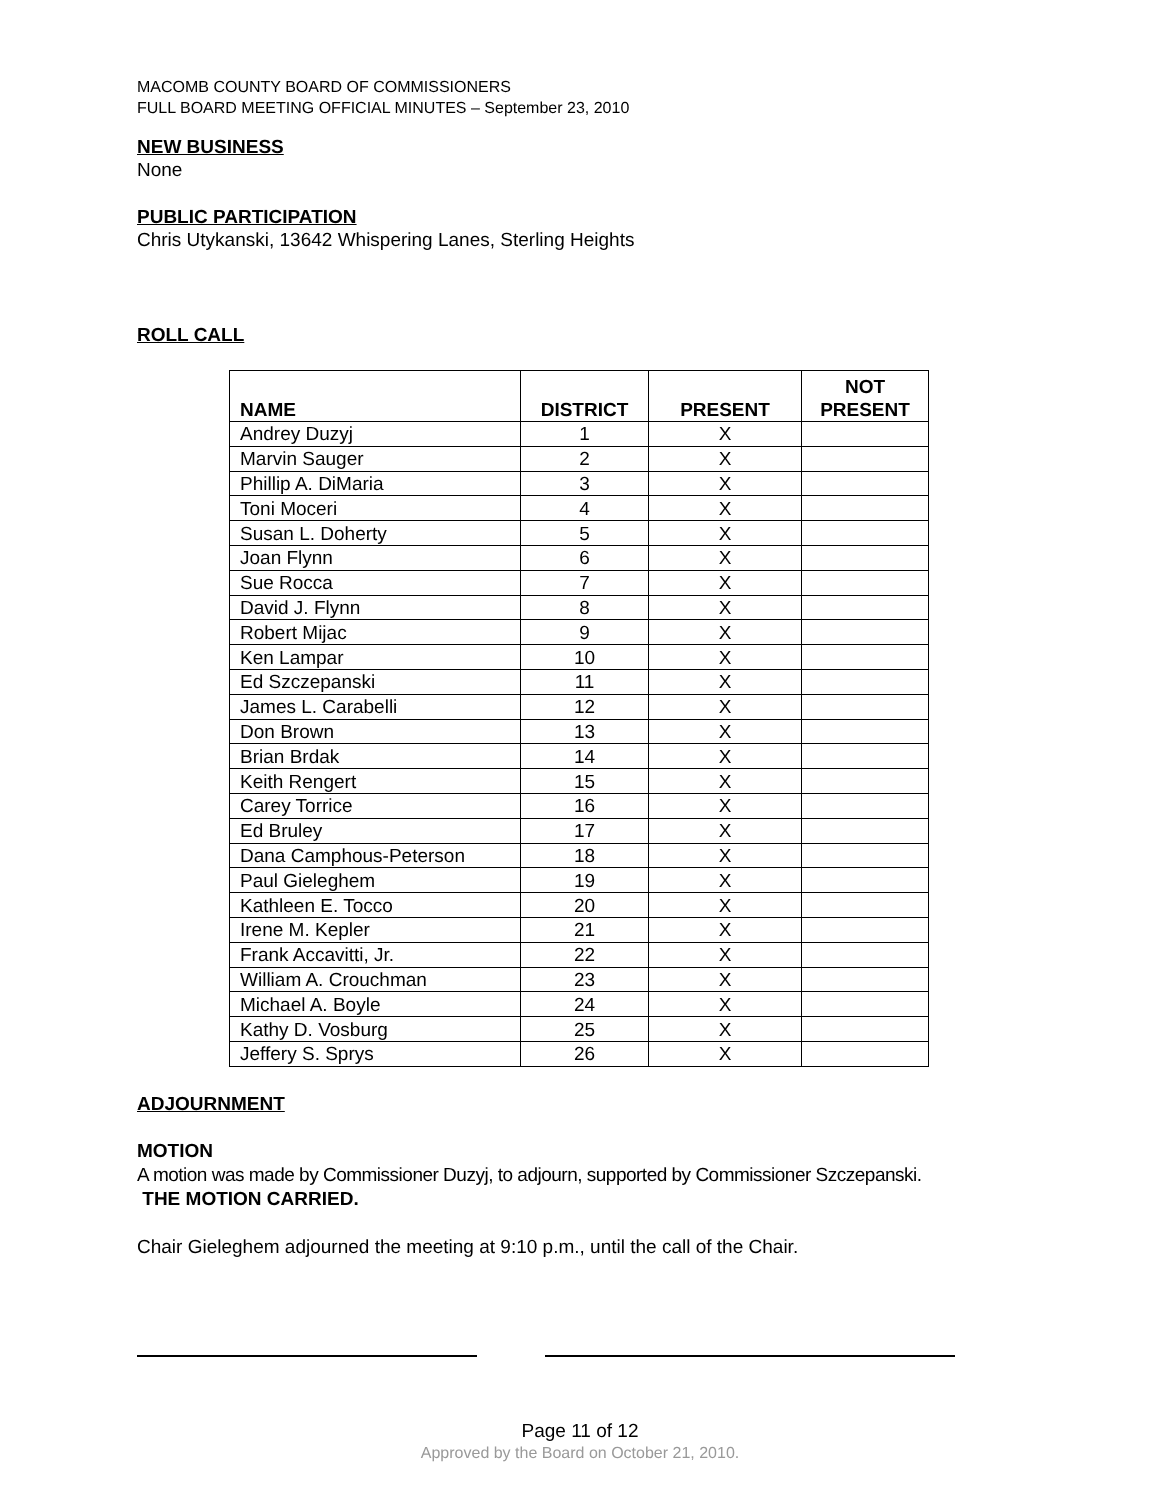MACOMB COUNTY BOARD OF COMMISSIONERS
FULL BOARD MEETING OFFICIAL MINUTES – September 23, 2010
NEW BUSINESS
None
PUBLIC PARTICIPATION
Chris Utykanski, 13642 Whispering Lanes, Sterling Heights
ROLL CALL
| NAME | DISTRICT | PRESENT | NOT PRESENT |
| --- | --- | --- | --- |
| Andrey Duzyj | 1 | X | |
| Marvin Sauger | 2 | X | |
| Phillip A. DiMaria | 3 | X | |
| Toni Moceri | 4 | X | |
| Susan L. Doherty | 5 | X | |
| Joan Flynn | 6 | X | |
| Sue Rocca | 7 | X | |
| David J. Flynn | 8 | X | |
| Robert Mijac | 9 | X | |
| Ken Lampar | 10 | X | |
| Ed Szczepanski | 11 | X | |
| James L. Carabelli | 12 | X | |
| Don Brown | 13 | X | |
| Brian Brdak | 14 | X | |
| Keith Rengert | 15 | X | |
| Carey Torrice | 16 | X | |
| Ed Bruley | 17 | X | |
| Dana Camphous-Peterson | 18 | X | |
| Paul Gieleghem | 19 | X | |
| Kathleen E. Tocco | 20 | X | |
| Irene M. Kepler | 21 | X | |
| Frank Accavitti, Jr. | 22 | X | |
| William A. Crouchman | 23 | X | |
| Michael A. Boyle | 24 | X | |
| Kathy D. Vosburg | 25 | X | |
| Jeffery S. Sprys | 26 | X | |
ADJOURNMENT
MOTION
A motion was made by Commissioner Duzyj, to adjourn, supported by Commissioner Szczepanski.
THE MOTION CARRIED.
Chair Gieleghem adjourned the meeting at 9:10 p.m., until the call of the Chair.
Page 11 of 12
Approved by the Board on October 21, 2010.